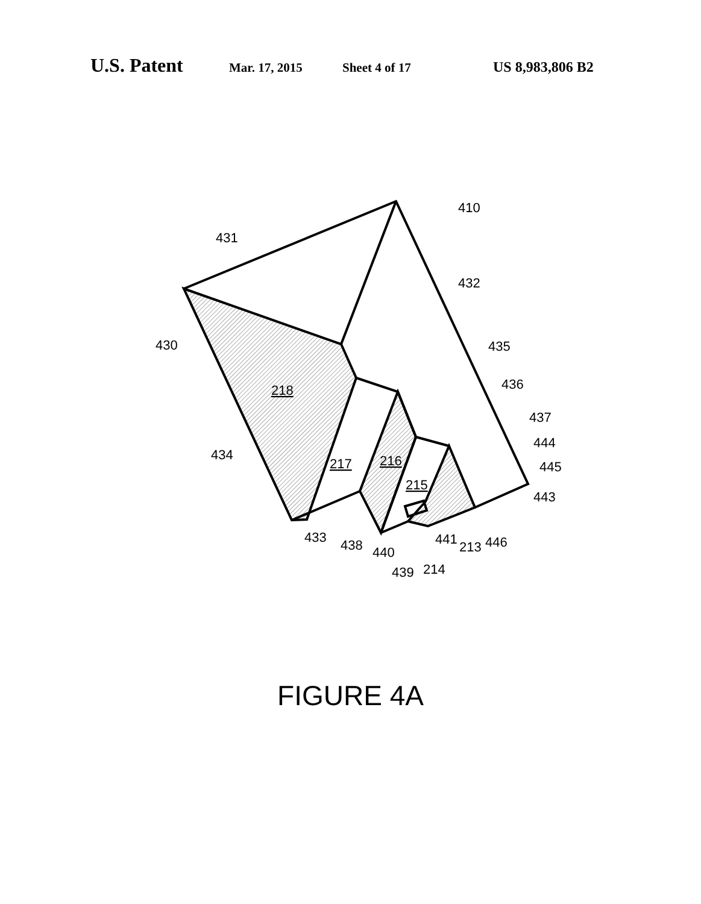U.S. Patent Mar. 17, 2015 Sheet 4 of 17 US 8,983,806 B2
410
431
432
430
435
436
437
444
445
443
434
433
438
440
441
213
446
439
214
218
217
216
215
FIGURE 4A